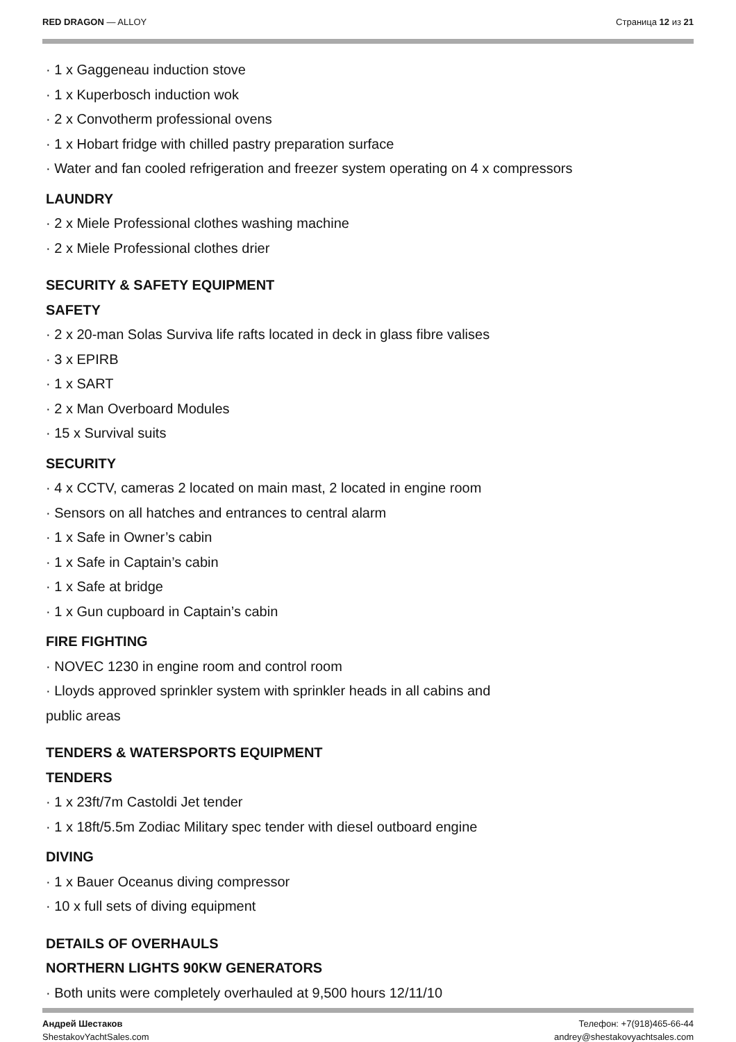RED DRAGON — ALLOY Страница 12 из 21
· 1 x Gaggeneau induction stove
· 1 x Kuperbosch induction wok
· 2 x Convotherm professional ovens
· 1 x Hobart fridge with chilled pastry preparation surface
· Water and fan cooled refrigeration and freezer system operating on 4 x compressors
LAUNDRY
· 2 x Miele Professional clothes washing machine
· 2 x Miele Professional clothes drier
SECURITY & SAFETY EQUIPMENT
SAFETY
· 2 x 20-man Solas Surviva life rafts located in deck in glass fibre valises
· 3 x EPIRB
· 1 x SART
· 2 x Man Overboard Modules
· 15 x Survival suits
SECURITY
· 4 x CCTV, cameras 2 located on main mast, 2 located in engine room
· Sensors on all hatches and entrances to central alarm
· 1 x Safe in Owner’s cabin
· 1 x Safe in Captain’s cabin
· 1 x Safe at bridge
· 1 x Gun cupboard in Captain’s cabin
FIRE FIGHTING
· NOVEC 1230 in engine room and control room
· Lloyds approved sprinkler system with sprinkler heads in all cabins and
public areas
TENDERS & WATERSPORTS EQUIPMENT
TENDERS
· 1 x 23ft/7m Castoldi Jet tender
· 1 x 18ft/5.5m Zodiac Military spec tender with diesel outboard engine
DIVING
· 1 x Bauer Oceanus diving compressor
· 10 x full sets of diving equipment
DETAILS OF OVERHAULS
NORTHERN LIGHTS 90KW GENERATORS
· Both units were completely overhauled at 9,500 hours 12/11/10
Андрей Шестаков
ShestakovYachtSales.com
Телефон: +7(918)465-66-44
andrey@shestakovyachtsales.com